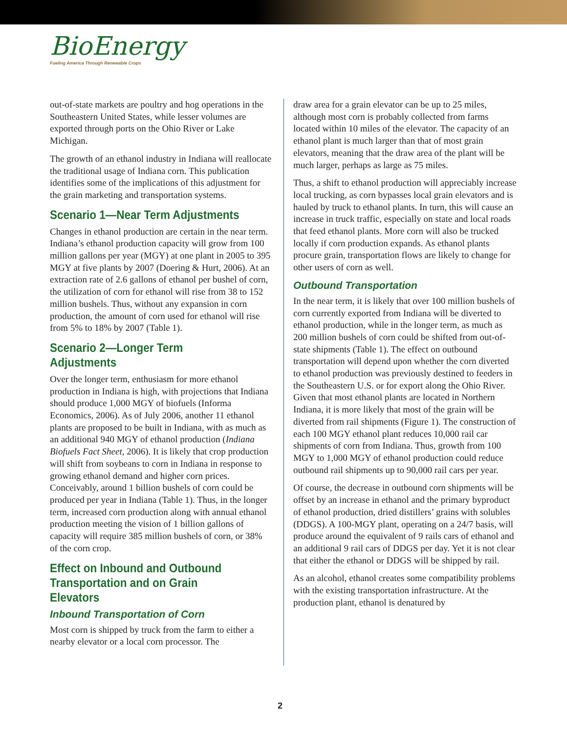BioEnergy
Fueling America Through Renewable Crops
out-of-state markets are poultry and hog operations in the Southeastern United States, while lesser volumes are exported through ports on the Ohio River or Lake Michigan.
The growth of an ethanol industry in Indiana will reallocate the traditional usage of Indiana corn. This publication identifies some of the implications of this adjustment for the grain marketing and transportation systems.
Scenario 1—Near Term Adjustments
Changes in ethanol production are certain in the near term. Indiana’s ethanol production capacity will grow from 100 million gallons per year (MGY) at one plant in 2005 to 395 MGY at five plants by 2007 (Doering & Hurt, 2006). At an extraction rate of 2.6 gallons of ethanol per bushel of corn, the utilization of corn for ethanol will rise from 38 to 152 million bushels. Thus, without any expansion in corn production, the amount of corn used for ethanol will rise from 5% to 18% by 2007 (Table 1).
Scenario 2—Longer Term Adjustments
Over the longer term, enthusiasm for more ethanol production in Indiana is high, with projections that Indiana should produce 1,000 MGY of biofuels (Informa Economics, 2006). As of July 2006, another 11 ethanol plants are proposed to be built in Indiana, with as much as an additional 940 MGY of ethanol production (Indiana Biofuels Fact Sheet, 2006). It is likely that crop production will shift from soybeans to corn in Indiana in response to growing ethanol demand and higher corn prices. Conceivably, around 1 billion bushels of corn could be produced per year in Indiana (Table 1). Thus, in the longer term, increased corn production along with annual ethanol production meeting the vision of 1 billion gallons of capacity will require 385 million bushels of corn, or 38% of the corn crop.
Effect on Inbound and Outbound Transportation and on Grain Elevators
Inbound Transportation of Corn
Most corn is shipped by truck from the farm to either a nearby elevator or a local corn processor. The
draw area for a grain elevator can be up to 25 miles, although most corn is probably collected from farms located within 10 miles of the elevator. The capacity of an ethanol plant is much larger than that of most grain elevators, meaning that the draw area of the plant will be much larger, perhaps as large as 75 miles.
Thus, a shift to ethanol production will appreciably increase local trucking, as corn bypasses local grain elevators and is hauled by truck to ethanol plants. In turn, this will cause an increase in truck traffic, especially on state and local roads that feed ethanol plants. More corn will also be trucked locally if corn production expands. As ethanol plants procure grain, transportation flows are likely to change for other users of corn as well.
Outbound Transportation
In the near term, it is likely that over 100 million bushels of corn currently exported from Indiana will be diverted to ethanol production, while in the longer term, as much as 200 million bushels of corn could be shifted from out-of-state shipments (Table 1). The effect on outbound transportation will depend upon whether the corn diverted to ethanol production was previously destined to feeders in the Southeastern U.S. or for export along the Ohio River. Given that most ethanol plants are located in Northern Indiana, it is more likely that most of the grain will be diverted from rail shipments (Figure 1). The construction of each 100 MGY ethanol plant reduces 10,000 rail car shipments of corn from Indiana. Thus, growth from 100 MGY to 1,000 MGY of ethanol production could reduce outbound rail shipments up to 90,000 rail cars per year.
Of course, the decrease in outbound corn shipments will be offset by an increase in ethanol and the primary byproduct of ethanol production, dried distillers’ grains with solubles (DDGS). A 100-MGY plant, operating on a 24/7 basis, will produce around the equivalent of 9 rails cars of ethanol and an additional 9 rail cars of DDGS per day. Yet it is not clear that either the ethanol or DDGS will be shipped by rail.
As an alcohol, ethanol creates some compatibility problems with the existing transportation infrastructure. At the production plant, ethanol is denatured by
2